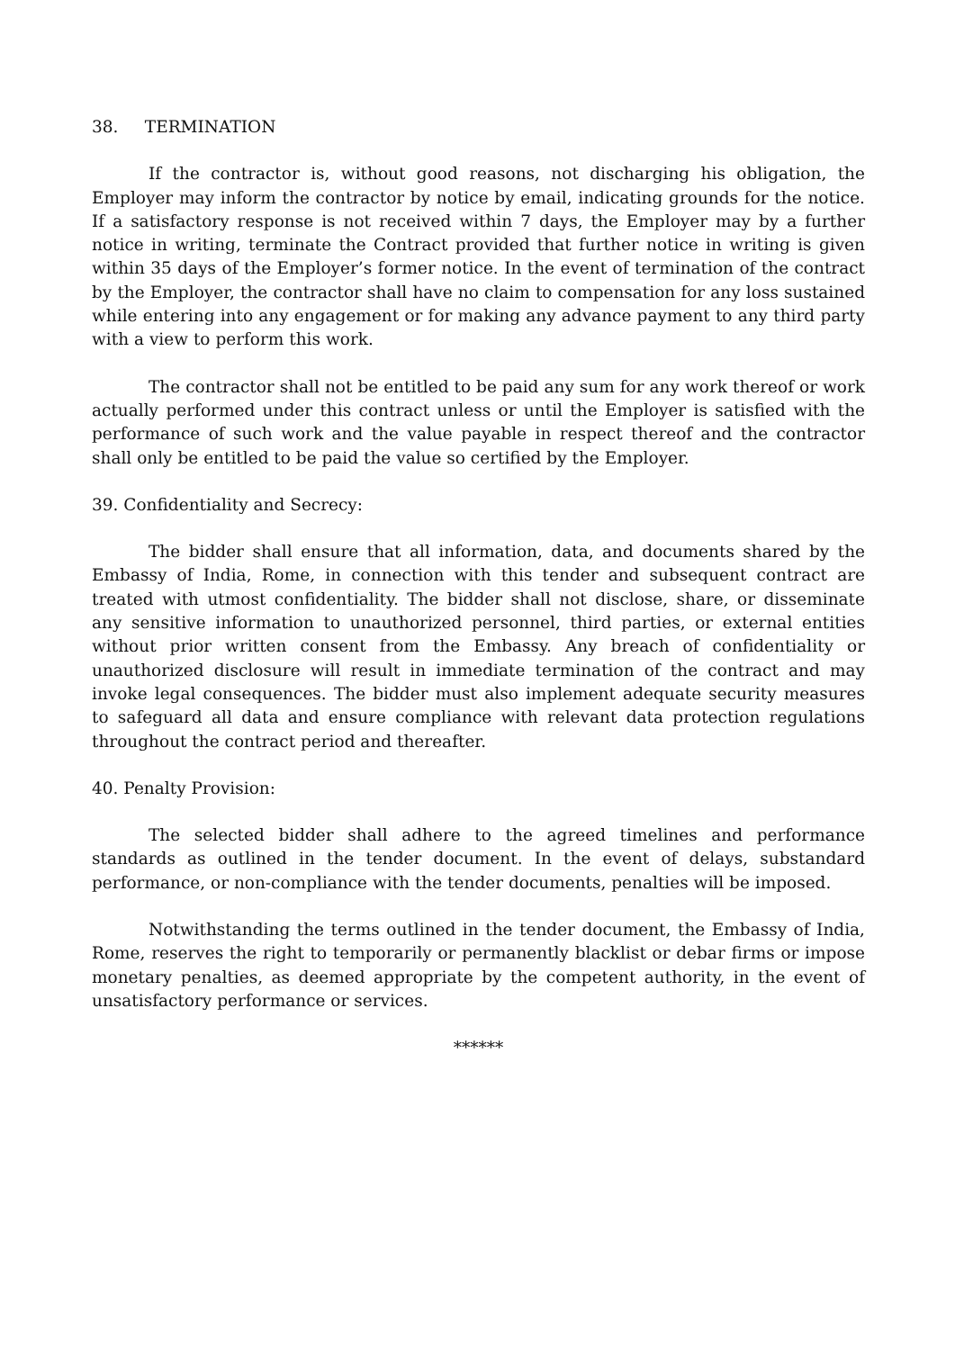38. TERMINATION
If the contractor is, without good reasons, not discharging his obligation, the Employer may inform the contractor by notice by email, indicating grounds for the notice. If a satisfactory response is not received within 7 days, the Employer may by a further notice in writing, terminate the Contract provided that further notice in writing is given within 35 days of the Employer’s former notice. In the event of termination of the contract by the Employer, the contractor shall have no claim to compensation for any loss sustained while entering into any engagement or for making any advance payment to any third party with a view to perform this work.
The contractor shall not be entitled to be paid any sum for any work thereof or work actually performed under this contract unless or until the Employer is satisfied with the performance of such work and the value payable in respect thereof and the contractor shall only be entitled to be paid the value so certified by the Employer.
39. Confidentiality and Secrecy:
The bidder shall ensure that all information, data, and documents shared by the Embassy of India, Rome, in connection with this tender and subsequent contract are treated with utmost confidentiality. The bidder shall not disclose, share, or disseminate any sensitive information to unauthorized personnel, third parties, or external entities without prior written consent from the Embassy. Any breach of confidentiality or unauthorized disclosure will result in immediate termination of the contract and may invoke legal consequences. The bidder must also implement adequate security measures to safeguard all data and ensure compliance with relevant data protection regulations throughout the contract period and thereafter.
40. Penalty Provision:
The selected bidder shall adhere to the agreed timelines and performance standards as outlined in the tender document. In the event of delays, substandard performance, or non-compliance with the tender documents, penalties will be imposed.
Notwithstanding the terms outlined in the tender document, the Embassy of India, Rome, reserves the right to temporarily or permanently blacklist or debar firms or impose monetary penalties, as deemed appropriate by the competent authority, in the event of unsatisfactory performance or services.
******